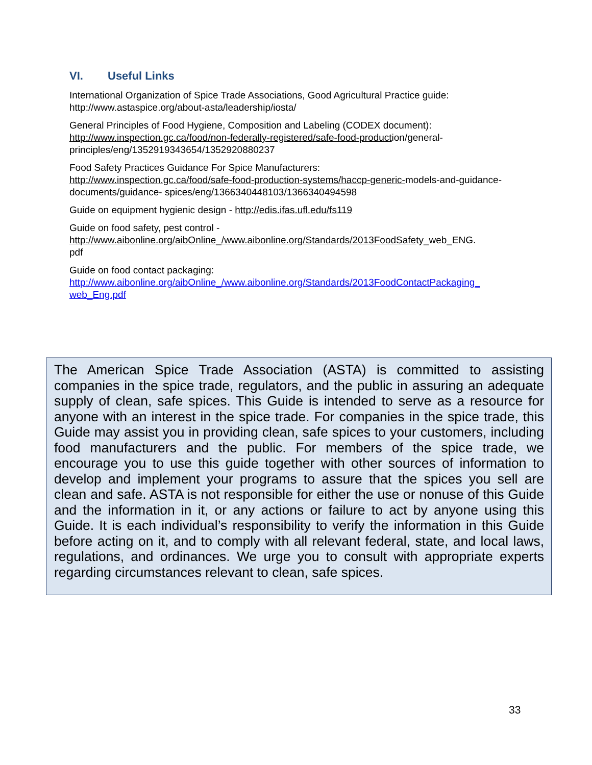VI. Useful Links
International Organization of Spice Trade Associations, Good Agricultural Practice guide:
http://www.astaspice.org/about-asta/leadership/iosta/
General Principles of Food Hygiene, Composition and Labeling (CODEX document):
http://www.inspection.gc.ca/food/non-federally-registered/safe-food-production/general-principles/eng/1352919343654/1352920880237
Food Safety Practices Guidance For Spice Manufacturers:
http://www.inspection.gc.ca/food/safe-food-production-systems/haccp-generic-models-and-guidance-documents/guidance- spices/eng/1366340448103/1366340494598
Guide on equipment hygienic design - http://edis.ifas.ufl.edu/fs119
Guide on food safety, pest control -
http://www.aibonline.org/aibOnline_/www.aibonline.org/Standards/2013FoodSafety_web_ENG.
pdf
Guide on food contact packaging:
http://www.aibonline.org/aibOnline_/www.aibonline.org/Standards/2013FoodContactPackaging_
web_Eng.pdf
The American Spice Trade Association (ASTA) is committed to assisting companies in the spice trade, regulators, and the public in assuring an adequate supply of clean, safe spices. This Guide is intended to serve as a resource for anyone with an interest in the spice trade. For companies in the spice trade, this Guide may assist you in providing clean, safe spices to your customers, including food manufacturers and the public. For members of the spice trade, we encourage you to use this guide together with other sources of information to develop and implement your programs to assure that the spices you sell are clean and safe. ASTA is not responsible for either the use or nonuse of this Guide and the information in it, or any actions or failure to act by anyone using this Guide. It is each individual’s responsibility to verify the information in this Guide before acting on it, and to comply with all relevant federal, state, and local laws, regulations, and ordinances. We urge you to consult with appropriate experts regarding circumstances relevant to clean, safe spices.
33